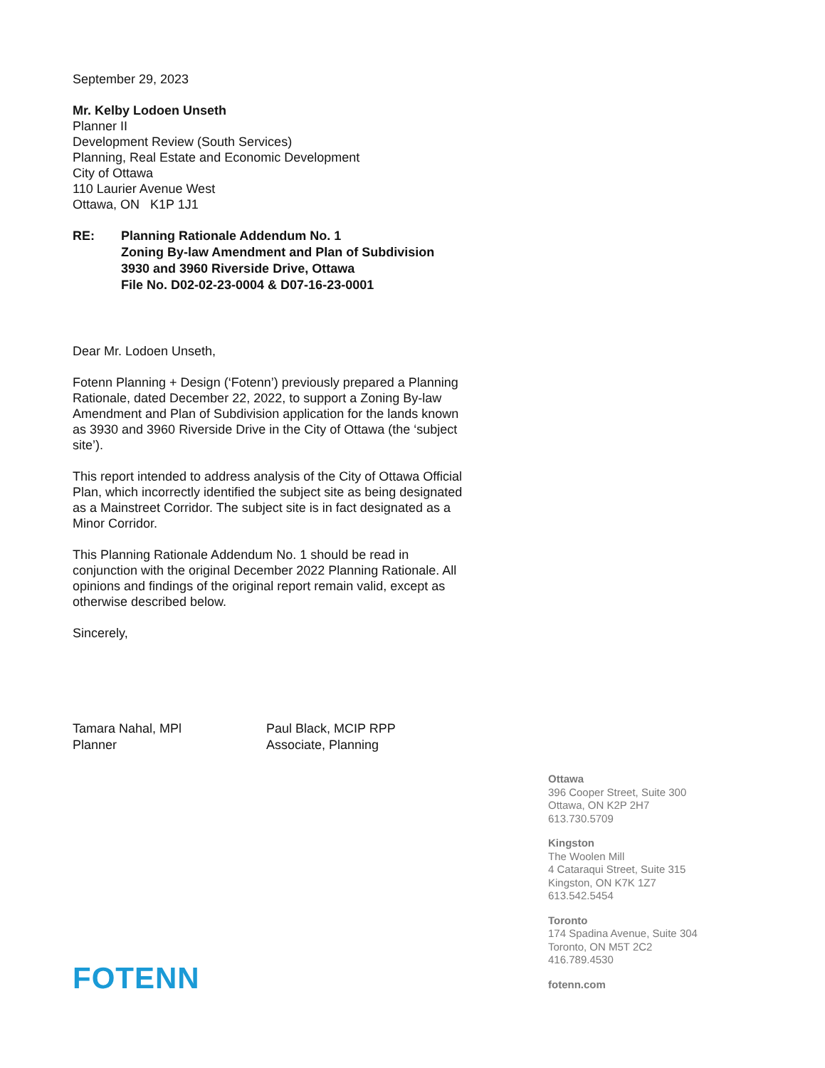September 29, 2023
Mr. Kelby Lodoen Unseth
Planner II
Development Review (South Services)
Planning, Real Estate and Economic Development
City of Ottawa
110 Laurier Avenue West
Ottawa, ON K1P 1J1
RE: Planning Rationale Addendum No. 1
Zoning By-law Amendment and Plan of Subdivision
3930 and 3960 Riverside Drive, Ottawa
File No. D02-02-23-0004 & D07-16-23-0001
Dear Mr. Lodoen Unseth,
Fotenn Planning + Design (‘Fotenn’) previously prepared a Planning Rationale, dated December 22, 2022, to support a Zoning By-law Amendment and Plan of Subdivision application for the lands known as 3930 and 3960 Riverside Drive in the City of Ottawa (the ‘subject site’).
This report intended to address analysis of the City of Ottawa Official Plan, which incorrectly identified the subject site as being designated as a Mainstreet Corridor. The subject site is in fact designated as a Minor Corridor.
This Planning Rationale Addendum No. 1 should be read in conjunction with the original December 2022 Planning Rationale. All opinions and findings of the original report remain valid, except as otherwise described below.
Sincerely,
Tamara Nahal, MPl
Planner
Paul Black, MCIP RPP
Associate, Planning
Ottawa
396 Cooper Street, Suite 300
Ottawa, ON K2P 2H7
613.730.5709
Kingston
The Woolen Mill
4 Cataraqui Street, Suite 315
Kingston, ON K7K 1Z7
613.542.5454
Toronto
174 Spadina Avenue, Suite 304
Toronto, ON M5T 2C2
416.789.4530
fotenn.com
FOTENN